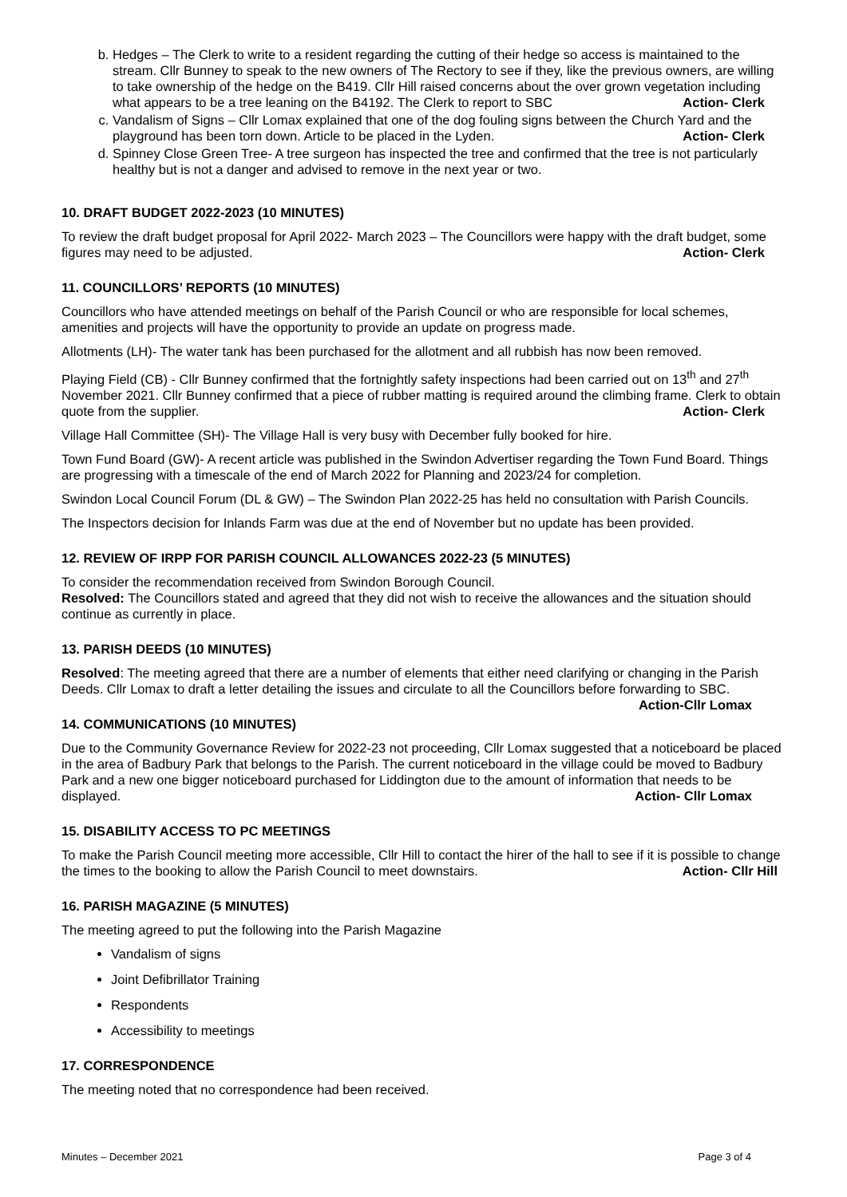b. Hedges – The Clerk to write to a resident regarding the cutting of their hedge so access is maintained to the stream. Cllr Bunney to speak to the new owners of The Rectory to see if they, like the previous owners, are willing to take ownership of the hedge on the B419. Cllr Hill raised concerns about the over grown vegetation including what appears to be a tree leaning on the B4192. The Clerk to report to SBC Action- Clerk
c. Vandalism of Signs – Cllr Lomax explained that one of the dog fouling signs between the Church Yard and the playground has been torn down. Article to be placed in the Lyden. Action- Clerk
d. Spinney Close Green Tree- A tree surgeon has inspected the tree and confirmed that the tree is not particularly healthy but is not a danger and advised to remove in the next year or two.
10. DRAFT BUDGET 2022-2023 (10 MINUTES)
To review the draft budget proposal for April 2022- March 2023 – The Councillors were happy with the draft budget, some figures may need to be adjusted. Action- Clerk
11. COUNCILLORS’ REPORTS (10 MINUTES)
Councillors who have attended meetings on behalf of the Parish Council or who are responsible for local schemes, amenities and projects will have the opportunity to provide an update on progress made.
Allotments (LH)- The water tank has been purchased for the allotment and all rubbish has now been removed.
Playing Field (CB) - Cllr Bunney confirmed that the fortnightly safety inspections had been carried out on 13<sup>th</sup> and 27<sup>th</sup> November 2021. Cllr Bunney confirmed that a piece of rubber matting is required around the climbing frame. Clerk to obtain quote from the supplier. Action- Clerk
Village Hall Committee (SH)- The Village Hall is very busy with December fully booked for hire.
Town Fund Board (GW)- A recent article was published in the Swindon Advertiser regarding the Town Fund Board. Things are progressing with a timescale of the end of March 2022 for Planning and 2023/24 for completion.
Swindon Local Council Forum (DL & GW) – The Swindon Plan 2022-25 has held no consultation with Parish Councils.
The Inspectors decision for Inlands Farm was due at the end of November but no update has been provided.
12. REVIEW OF IRPP FOR PARISH COUNCIL ALLOWANCES 2022-23 (5 MINUTES)
To consider the recommendation received from Swindon Borough Council.
Resolved: The Councillors stated and agreed that they did not wish to receive the allowances and the situation should continue as currently in place.
13. PARISH DEEDS (10 MINUTES)
Resolved: The meeting agreed that there are a number of elements that either need clarifying or changing in the Parish Deeds. Cllr Lomax to draft a letter detailing the issues and circulate to all the Councillors before forwarding to SBC. Action-Cllr Lomax
14. COMMUNICATIONS (10 MINUTES)
Due to the Community Governance Review for 2022-23 not proceeding, Cllr Lomax suggested that a noticeboard be placed in the area of Badbury Park that belongs to the Parish. The current noticeboard in the village could be moved to Badbury Park and a new one bigger noticeboard purchased for Liddington due to the amount of information that needs to be displayed. Action- Cllr Lomax
15. DISABILITY ACCESS TO PC MEETINGS
To make the Parish Council meeting more accessible, Cllr Hill to contact the hirer of the hall to see if it is possible to change the times to the booking to allow the Parish Council to meet downstairs. Action- Cllr Hill
16. PARISH MAGAZINE (5 MINUTES)
The meeting agreed to put the following into the Parish Magazine
Vandalism of signs
Joint Defibrillator Training
Respondents
Accessibility to meetings
17. CORRESPONDENCE
The meeting noted that no correspondence had been received.
Minutes – December 2021 Page 3 of 4